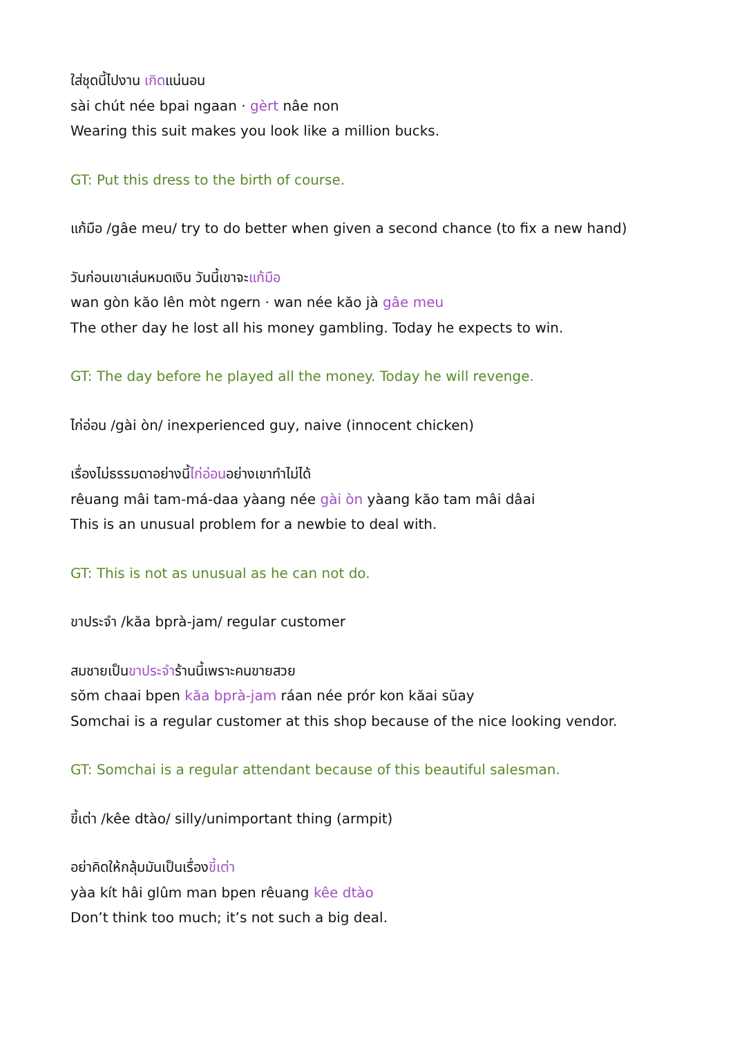ใส่ชุดนี้ไปงาน เกิดแน่นอน
sài chút née bpai ngaan · gèrt nâe non
Wearing this suit makes you look like a million bucks.
GT: Put this dress to the birth of course.
แก้มือ /gâe meu/ try to do better when given a second chance (to fix a new hand)
วันก่อนเขาเล่นหมดเงิน วันนี้เขาจะแก้มือ
wan gòn kăo lên mòt ngern · wan née kăo jà gâe meu
The other day he lost all his money gambling. Today he expects to win.
GT: The day before he played all the money. Today he will revenge.
ไก่อ่อน /gài òn/ inexperienced guy, naive (innocent chicken)
เรื่องไม่ธรรมดาอย่างนี้ไก่อ่อนอย่างเขาทำไม่ได้
rêuang mâi tam-má-daa yàang née gài òn yàang kăo tam mâi dâai
This is an unusual problem for a newbie to deal with.
GT: This is not as unusual as he can not do.
ขาประจำ /kăa bprà-jam/ regular customer
สมชายเป็นขาประจำร้านนี้เพราะคนขายสวย
sŏm chaai bpen kăa bprà-jam ráan née prór kon kăai sŭay
Somchai is a regular customer at this shop because of the nice looking vendor.
GT: Somchai is a regular attendant because of this beautiful salesman.
ขี้เต่า /kêe dtào/ silly/unimportant thing (armpit)
อย่าคิดให้กลุ้มมันเป็นเรื่องขี้เต่า
yàa kít hâi glûm man bpen rêuang kêe dtào
Don’t think too much; it’s not such a big deal.